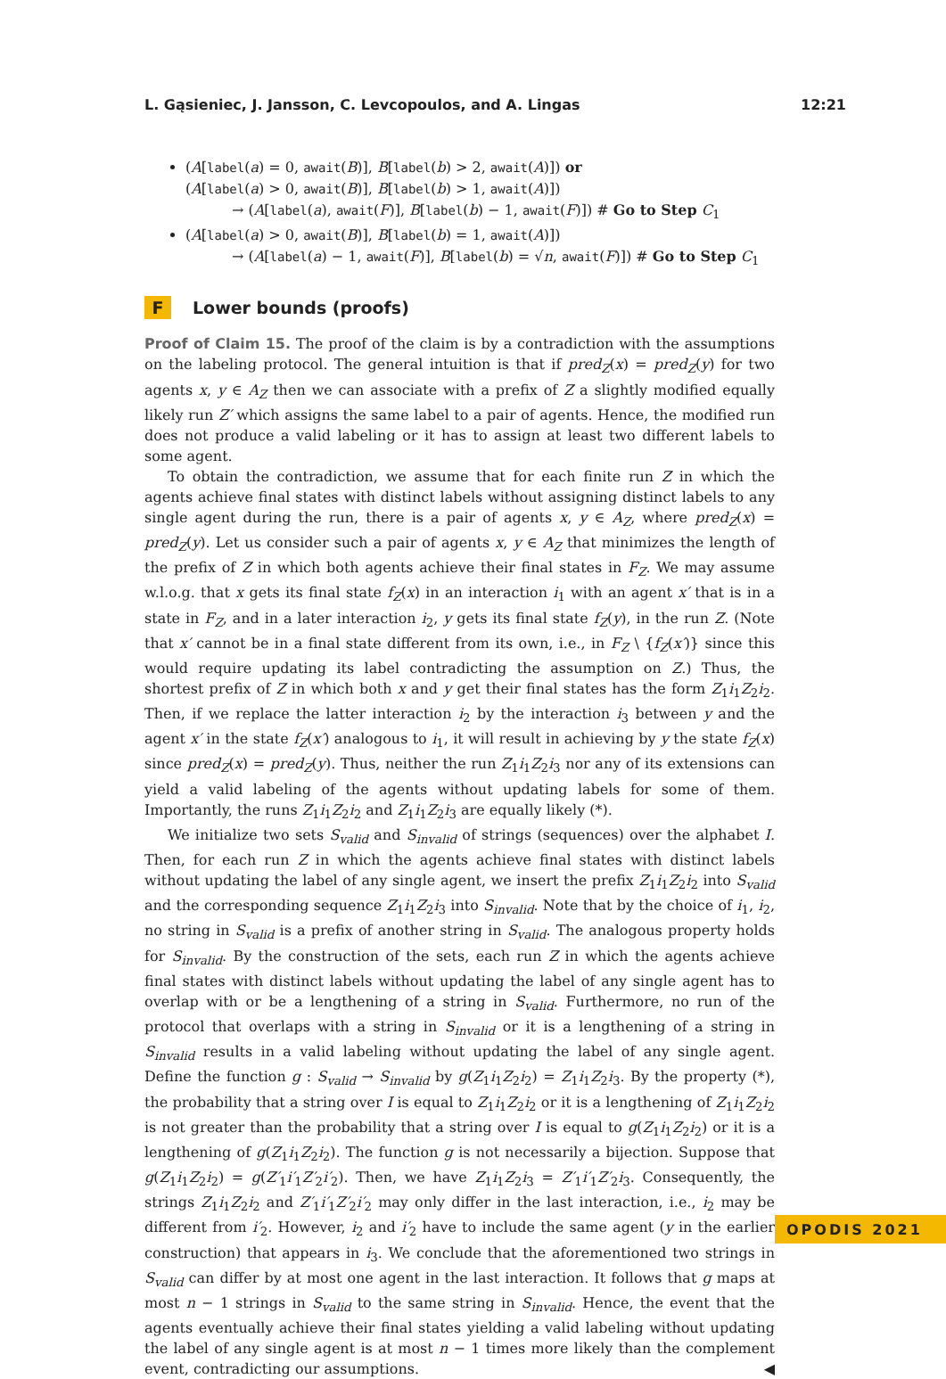L. Gąsieniec, J. Jansson, C. Levcopoulos, and A. Lingas 12:21
(A[label(a) = 0, await(B)], B[label(b) > 2, await(A)]) or
(A[label(a) > 0, await(B)], B[label(b) > 1, await(A)])
→ (A[label(a), await(F)], B[label(b) − 1, await(F)]) # Go to Step C<sub>1</sub>
(A[label(a) > 0, await(B)], B[label(b) = 1, await(A)])
→ (A[label(a) − 1, await(F)], B[label(b) = √n, await(F)]) # Go to Step C<sub>1</sub>
F Lower bounds (proofs)
Proof of Claim 15. The proof of the claim is by a contradiction with the assumptions on the labeling protocol. The general intuition is that if pred<sub>Z</sub>(x) = pred<sub>Z</sub>(y) for two agents x, y ∈ A<sub>Z</sub> then we can associate with a prefix of Z a slightly modified equally likely run Z′ which assigns the same label to a pair of agents. Hence, the modified run does not produce a valid labeling or it has to assign at least two different labels to some agent.
To obtain the contradiction, we assume that for each finite run Z in which the agents achieve final states with distinct labels without assigning distinct labels to any single agent during the run, there is a pair of agents x, y ∈ A<sub>Z</sub>, where pred<sub>Z</sub>(x) = pred<sub>Z</sub>(y). Let us consider such a pair of agents x, y ∈ A<sub>Z</sub> that minimizes the length of the prefix of Z in which both agents achieve their final states in F<sub>Z</sub>. We may assume w.l.o.g. that x gets its final state f<sub>Z</sub>(x) in an interaction i<sub>1</sub> with an agent x′ that is in a state in F<sub>Z</sub>, and in a later interaction i<sub>2</sub>, y gets its final state f<sub>Z</sub>(y), in the run Z. (Note that x′ cannot be in a final state different from its own, i.e., in F<sub>Z</sub> \ {f<sub>Z</sub>(x′)} since this would require updating its label contradicting the assumption on Z.) Thus, the shortest prefix of Z in which both x and y get their final states has the form Z<sub>1</sub>i<sub>1</sub>Z<sub>2</sub>i<sub>2</sub>. Then, if we replace the latter interaction i<sub>2</sub> by the interaction i<sub>3</sub> between y and the agent x′ in the state f<sub>Z</sub>(x′) analogous to i<sub>1</sub>, it will result in achieving by y the state f<sub>Z</sub>(x) since pred<sub>Z</sub>(x) = pred<sub>Z</sub>(y). Thus, neither the run Z<sub>1</sub>i<sub>1</sub>Z<sub>2</sub>i<sub>3</sub> nor any of its extensions can yield a valid labeling of the agents without updating labels for some of them. Importantly, the runs Z<sub>1</sub>i<sub>1</sub>Z<sub>2</sub>i<sub>2</sub> and Z<sub>1</sub>i<sub>1</sub>Z<sub>2</sub>i<sub>3</sub> are equally likely (*).
We initialize two sets S<sub>valid</sub> and S<sub>invalid</sub> of strings (sequences) over the alphabet I. Then, for each run Z in which the agents achieve final states with distinct labels without updating the label of any single agent, we insert the prefix Z<sub>1</sub>i<sub>1</sub>Z<sub>2</sub>i<sub>2</sub> into S<sub>valid</sub> and the corresponding sequence Z<sub>1</sub>i<sub>1</sub>Z<sub>2</sub>i<sub>3</sub> into S<sub>invalid</sub>. Note that by the choice of i<sub>1</sub>, i<sub>2</sub>, no string in S<sub>valid</sub> is a prefix of another string in S<sub>valid</sub>. The analogous property holds for S<sub>invalid</sub>. By the construction of the sets, each run Z in which the agents achieve final states with distinct labels without updating the label of any single agent has to overlap with or be a lengthening of a string in S<sub>valid</sub>. Furthermore, no run of the protocol that overlaps with a string in S<sub>invalid</sub> or it is a lengthening of a string in S<sub>invalid</sub> results in a valid labeling without updating the label of any single agent. Define the function g : S<sub>valid</sub> → S<sub>invalid</sub> by g(Z<sub>1</sub>i<sub>1</sub>Z<sub>2</sub>i<sub>2</sub>) = Z<sub>1</sub>i<sub>1</sub>Z<sub>2</sub>i<sub>3</sub>. By the property (*), the probability that a string over I is equal to Z<sub>1</sub>i<sub>1</sub>Z<sub>2</sub>i<sub>2</sub> or it is a lengthening of Z<sub>1</sub>i<sub>1</sub>Z<sub>2</sub>i<sub>2</sub> is not greater than the probability that a string over I is equal to g(Z<sub>1</sub>i<sub>1</sub>Z<sub>2</sub>i<sub>2</sub>) or it is a lengthening of g(Z<sub>1</sub>i<sub>1</sub>Z<sub>2</sub>i<sub>2</sub>). The function g is not necessarily a bijection. Suppose that g(Z<sub>1</sub>i<sub>1</sub>Z<sub>2</sub>i<sub>2</sub>) = g(Z′<sub>1</sub>i′<sub>1</sub>Z′<sub>2</sub>i′<sub>2</sub>). Then, we have Z<sub>1</sub>i<sub>1</sub>Z<sub>2</sub>i<sub>3</sub> = Z′<sub>1</sub>i′<sub>1</sub>Z′<sub>2</sub>i<sub>3</sub>. Consequently, the strings Z<sub>1</sub>i<sub>1</sub>Z<sub>2</sub>i<sub>2</sub> and Z′<sub>1</sub>i′<sub>1</sub>Z′<sub>2</sub>i′<sub>2</sub> may only differ in the last interaction, i.e., i<sub>2</sub> may be different from i′<sub>2</sub>. However, i<sub>2</sub> and i′<sub>2</sub> have to include the same agent (y in the earlier construction) that appears in i<sub>3</sub>. We conclude that the aforementioned two strings in S<sub>valid</sub> can differ by at most one agent in the last interaction. It follows that g maps at most n − 1 strings in S<sub>valid</sub> to the same string in S<sub>invalid</sub>. Hence, the event that the agents eventually achieve their final states yielding a valid labeling without updating the label of any single agent is at most n − 1 times more likely than the complement event, contradicting our assumptions. ◀
OPODIS 2021